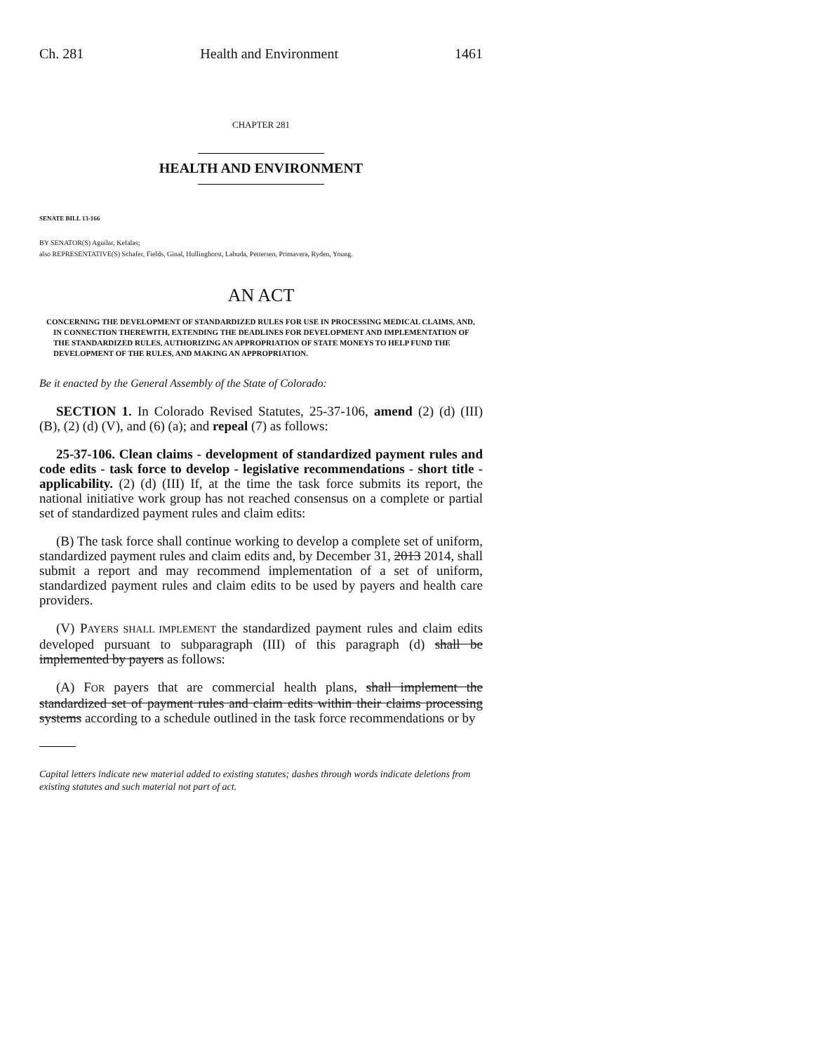Ch. 281 Health and Environment 1461
CHAPTER 281
HEALTH AND ENVIRONMENT
SENATE BILL 13-166
BY SENATOR(S) Aguilar, Kefalas;
also REPRESENTATIVE(S) Schafer, Fields, Ginal, Hullinghorst, Labuda, Pettersen, Primavera, Ryden, Young.
AN ACT
CONCERNING THE DEVELOPMENT OF STANDARDIZED RULES FOR USE IN PROCESSING MEDICAL CLAIMS, AND, IN CONNECTION THEREWITH, EXTENDING THE DEADLINES FOR DEVELOPMENT AND IMPLEMENTATION OF THE STANDARDIZED RULES, AUTHORIZING AN APPROPRIATION OF STATE MONEYS TO HELP FUND THE DEVELOPMENT OF THE RULES, AND MAKING AN APPROPRIATION.
Be it enacted by the General Assembly of the State of Colorado:
SECTION 1. In Colorado Revised Statutes, 25-37-106, amend (2) (d) (III) (B), (2) (d) (V), and (6) (a); and repeal (7) as follows:
25-37-106. Clean claims - development of standardized payment rules and code edits - task force to develop - legislative recommendations - short title - applicability. (2) (d) (III) If, at the time the task force submits its report, the national initiative work group has not reached consensus on a complete or partial set of standardized payment rules and claim edits:
(B) The task force shall continue working to develop a complete set of uniform, standardized payment rules and claim edits and, by December 31, 2013 2014, shall submit a report and may recommend implementation of a set of uniform, standardized payment rules and claim edits to be used by payers and health care providers.
(V) PAYERS SHALL IMPLEMENT the standardized payment rules and claim edits developed pursuant to subparagraph (III) of this paragraph (d) shall be implemented by payers as follows:
(A) FOR payers that are commercial health plans, shall implement the standardized set of payment rules and claim edits within their claims processing systems according to a schedule outlined in the task force recommendations or by
Capital letters indicate new material added to existing statutes; dashes through words indicate deletions from existing statutes and such material not part of act.